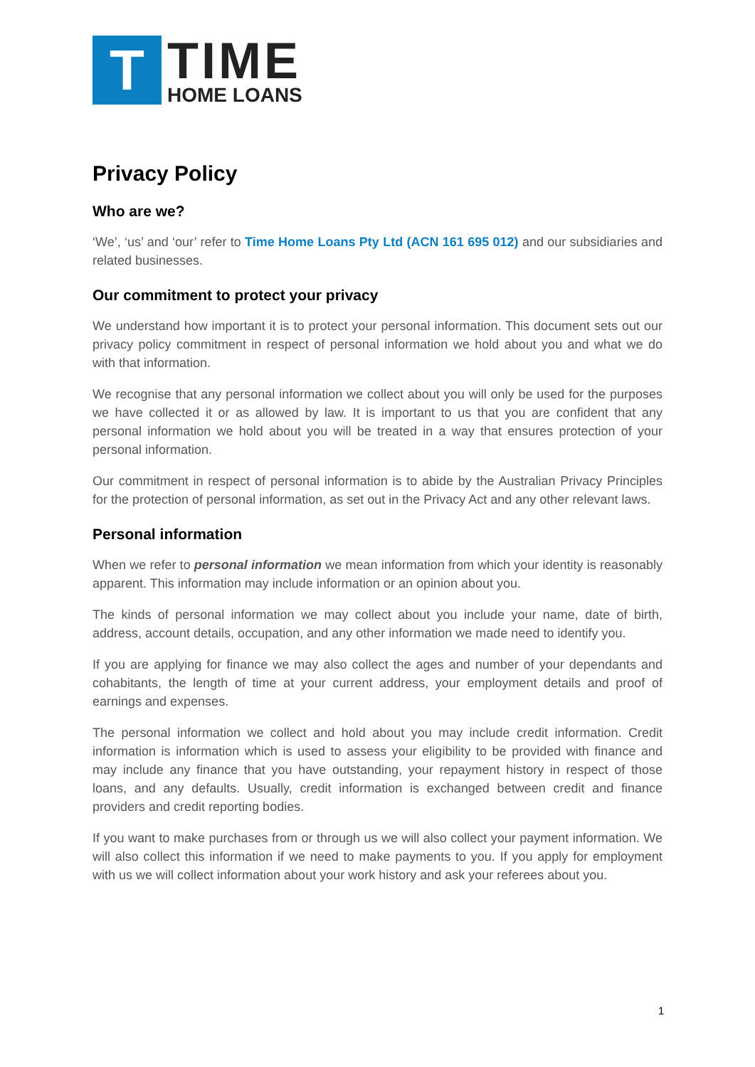T
TIME
HOME LOANS
Privacy Policy
Who are we?
‘We’, ‘us’ and ‘our’ refer to Time Home Loans Pty Ltd (ACN 161 695 012) and our subsidiaries and related businesses.
Our commitment to protect your privacy
We understand how important it is to protect your personal information. This document sets out our privacy policy commitment in respect of personal information we hold about you and what we do with that information.
We recognise that any personal information we collect about you will only be used for the purposes we have collected it or as allowed by law. It is important to us that you are confident that any personal information we hold about you will be treated in a way that ensures protection of your personal information.
Our commitment in respect of personal information is to abide by the Australian Privacy Principles for the protection of personal information, as set out in the Privacy Act and any other relevant laws.
Personal information
When we refer to personal information we mean information from which your identity is reasonably apparent. This information may include information or an opinion about you.
The kinds of personal information we may collect about you include your name, date of birth, address, account details, occupation, and any other information we made need to identify you.
If you are applying for finance we may also collect the ages and number of your dependants and cohabitants, the length of time at your current address, your employment details and proof of earnings and expenses.
The personal information we collect and hold about you may include credit information. Credit information is information which is used to assess your eligibility to be provided with finance and may include any finance that you have outstanding, your repayment history in respect of those loans, and any defaults. Usually, credit information is exchanged between credit and finance providers and credit reporting bodies.
If you want to make purchases from or through us we will also collect your payment information. We will also collect this information if we need to make payments to you. If you apply for employment with us we will collect information about your work history and ask your referees about you.
1